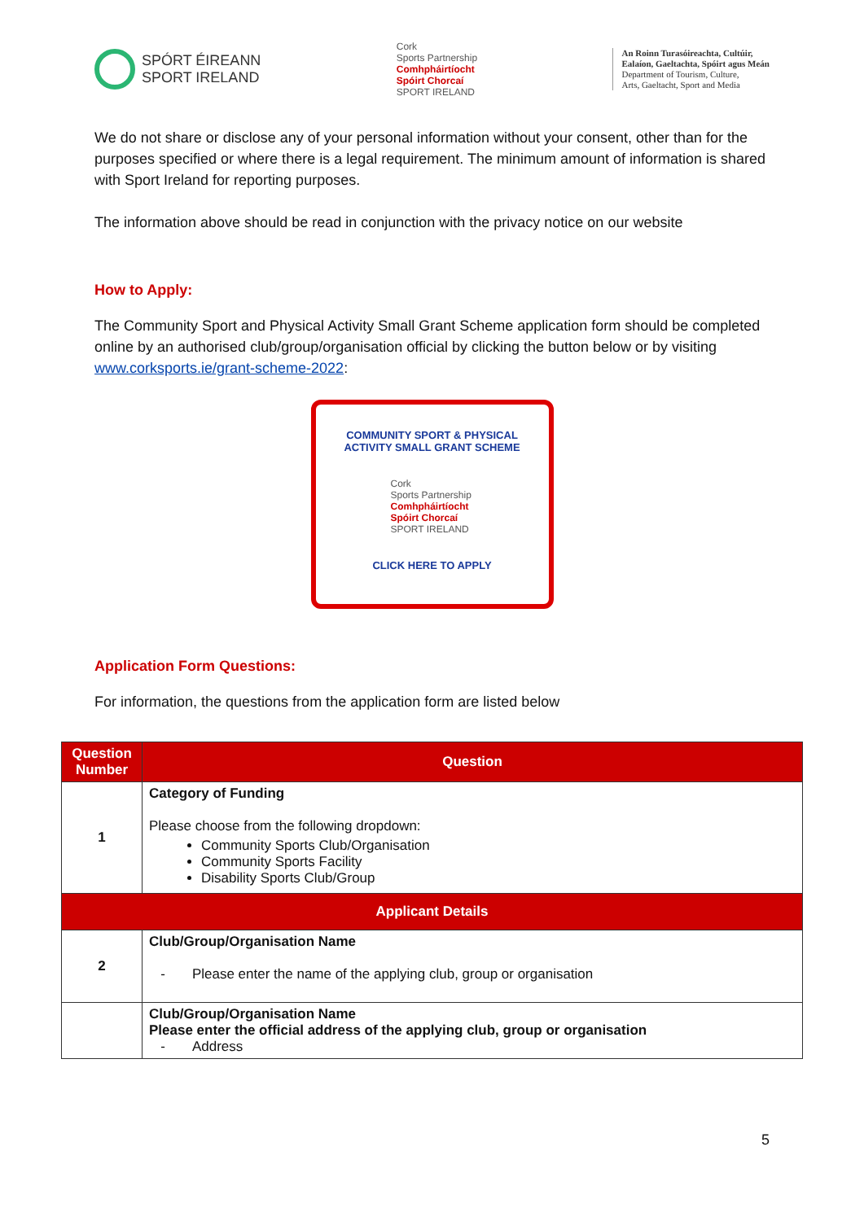SPÓRT ÉIREANN
SPORT IRELAND
Cork
Sports Partnership
Comhpháirtíocht
Spóirt Chorcaí
SPORT IRELAND
An Roinn Turasóireachta, Cultúir,
Ealaíon, Gaeltachta, Spóirt agus Meán
Department of Tourism, Culture,
Arts, Gaeltacht, Sport and Media
We do not share or disclose any of your personal information without your consent, other than for the purposes specified or where there is a legal requirement. The minimum amount of information is shared with Sport Ireland for reporting purposes.
The information above should be read in conjunction with the privacy notice on our website
How to Apply:
The Community Sport and Physical Activity Small Grant Scheme application form should be completed online by an authorised club/group/organisation official by clicking the button below or by visiting www.corksports.ie/grant-scheme-2022:
COMMUNITY SPORT & PHYSICAL ACTIVITY SMALL GRANT SCHEME
Cork
Sports Partnership
Comhpháirtíocht
Spóirt Chorcaí
SPORT IRELAND
CLICK HERE TO APPLY
Application Form Questions:
For information, the questions from the application form are listed below
| Question Number | Question |
| --- | --- |
| 1 | Category of Funding Please choose from the following dropdown: Community Sports Club/Organisation Community Sports Facility Disability Sports Club/Group |
| Applicant Details | |
| 2 | Club/Group/Organisation Name - Please enter the name of the applying club, group or organisation |
| | Club/Group/Organisation Name Please enter the official address of the applying club, group or organisation - Address |
5